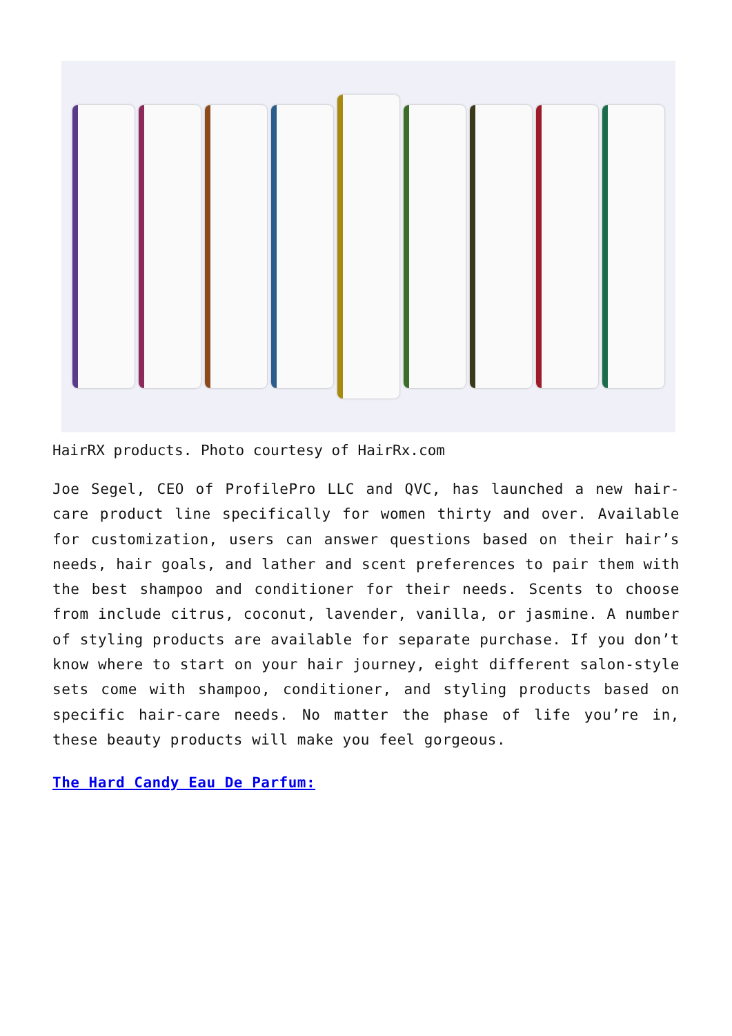HairRX products. Photo courtesy of HairRx.com
Joe Segel, CEO of ProfilePro LLC and QVC, has launched a new hair-care product line specifically for women thirty and over. Available for customization, users can answer questions based on their hair’s needs, hair goals, and lather and scent preferences to pair them with the best shampoo and conditioner for their needs. Scents to choose from include citrus, coconut, lavender, vanilla, or jasmine. A number of styling products are available for separate purchase. If you don’t know where to start on your hair journey, eight different salon-style sets come with shampoo, conditioner, and styling products based on specific hair-care needs. No matter the phase of life you’re in, these beauty products will make you feel gorgeous.
The Hard Candy Eau De Parfum: